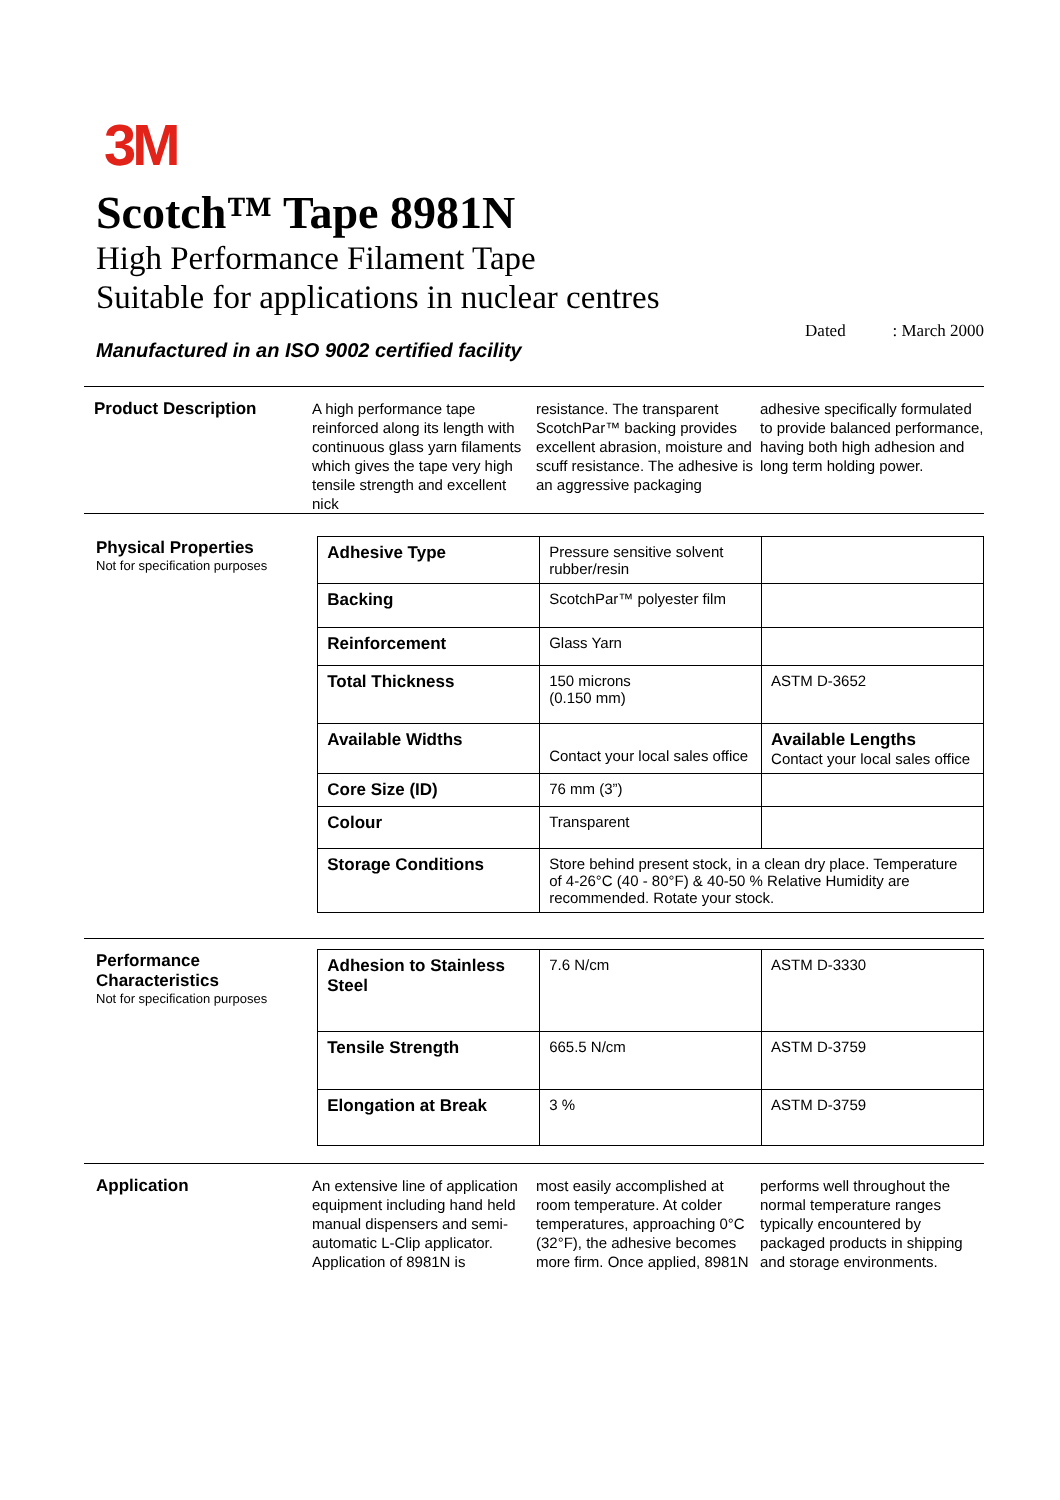3M
Scotch™ Tape 8981N
High Performance Filament Tape
Suitable for applications in nuclear centres
Manufactured in an ISO 9002 certified facility
Dated : March 2000
Product Description
A high performance tape reinforced along its length with continuous glass yarn filaments which gives the tape very high tensile strength and excellent nick
resistance. The transparent ScotchPar™ backing provides excellent abrasion, moisture and scuff resistance. The adhesive is an aggressive packaging
adhesive specifically formulated to provide balanced performance, having both high adhesion and long term holding power.
Physical Properties
Not for specification purposes
| Adhesive Type | Pressure sensitive solvent rubber/resin | |
| Backing | ScotchPar™ polyester film | |
| Reinforcement | Glass Yarn | |
| Total Thickness | 150 microns (0.150 mm) | ASTM D-3652 |
| Available Widths | Contact your local sales office | Available Lengths Contact your local sales office |
| Core Size (ID) | 76 mm (3”) | |
| Colour | Transparent | |
| Storage Conditions | Store behind present stock, in a clean dry place. Temperature of 4-26°C (40 - 80°F) & 40-50 % Relative Humidity are recommended. Rotate your stock. | |
Performance Characteristics
Not for specification purposes
| Adhesion to Stainless Steel | 7.6 N/cm | ASTM D-3330 |
| Tensile Strength | 665.5 N/cm | ASTM D-3759 |
| Elongation at Break | 3 % | ASTM D-3759 |
Application
An extensive line of application equipment including hand held manual dispensers and semi-automatic L-Clip applicator. Application of 8981N is
most easily accomplished at room temperature. At colder temperatures, approaching 0°C (32°F), the adhesive becomes more firm. Once applied, 8981N
performs well throughout the normal temperature ranges typically encountered by packaged products in shipping and storage environments.